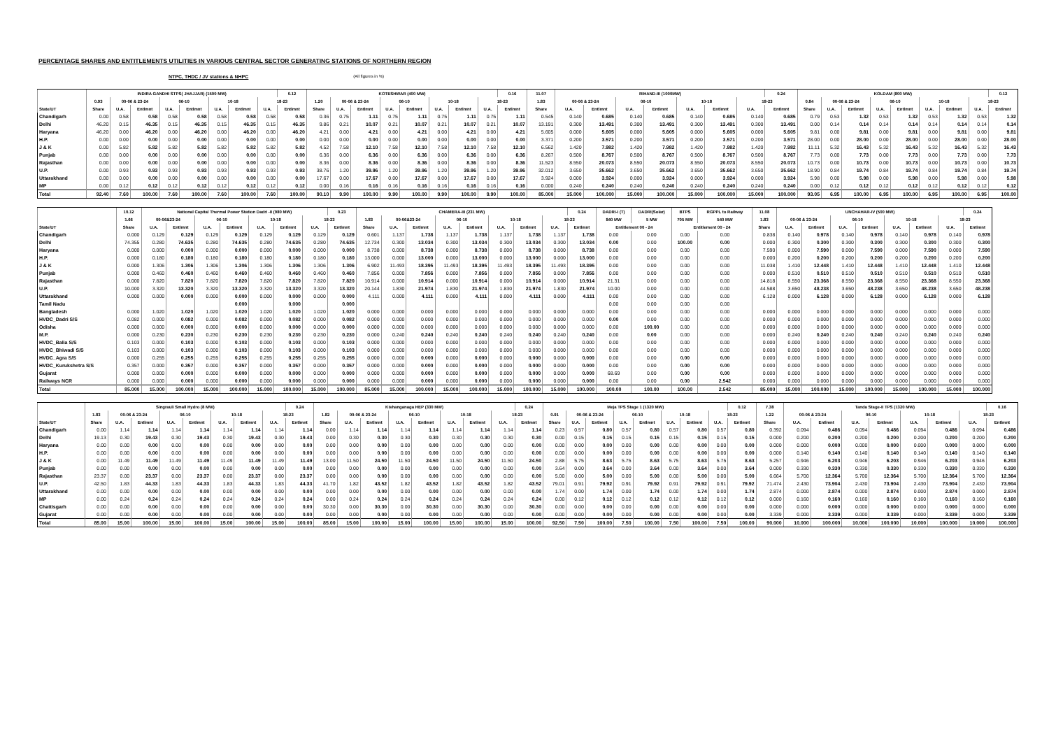PERCENTAGE SHARES AND ENTITLEMENTS UTILITIES IN VARIOUS CENTRAL SECTOR GENERATING STATIONS OF NORTHERN REGION
NTPC, THDC / JV stations & NHPC (All figures in %)
| | INDIRA GANDHI STPS( JHAJJAR) (1500 MW) | | | | | | | | 0.12 | KOTESHWAR (400 MW) | | | | | | | | 0.16 | 11.07 | RIHAND-III (1000MW) | | | | | | | 0.24 | KOLDAM (800 MW) | | | | | | | | 0.12 |
| --- | --- | --- | --- | --- | --- | --- | --- | --- | --- | --- | --- | --- | --- | --- | --- | --- | --- | --- | --- | --- | --- | --- | --- | --- | --- | --- | --- | --- | --- | --- | --- | --- | --- | --- | --- | --- |
| | 0.93 | 00-06 & 23-24 | | 06-10 | | 10-18 | | 18-23 | | 1.20 | 00-06 & 23-24 | | 06-10 | | 10-18 | | 18-23 | | 1.83 | 00-06 & 23-24 | | 06-10 | | 10-18 | | 18-23 | | 0.84 | 00-06 & 23-24 | | 06-10 | | 10-18 | | 18-23 | |
| State/UT | Share | U.A. | Entlmnt | U.A. | Entlmnt | U.A. | Entlmnt | U.A. | Entlmnt | Share | U.A. | Entlmnt | U.A. | Entlmnt | U.A. | Entlmnt | U.A. | Entlmnt | Share | U.A. | Entlmnt | U.A. | Entlmnt | U.A. | Entlmnt | U.A. | Entlmnt | Share | U.A. | Entlmnt | U.A. | Entlmnt | U.A. | Entlmnt | U.A. | Entlmnt |
| Chandigarh | 0.00 | 0.58 | 0.58 | 0.58 | 0.58 | 0.58 | 0.58 | 0.58 | 0.58 | 0.36 | 0.75 | 1.11 | 0.75 | 1.11 | 0.75 | 1.11 | 0.75 | 1.11 | 0.545 | 0.140 | 0.685 | 0.140 | 0.685 | 0.140 | 0.685 | 0.140 | 0.685 | 0.79 | 0.53 | 1.32 | 0.53 | 1.32 | 0.53 | 1.32 | 0.53 | 1.32 |
| Delhi | 46.20 | 0.15 | 46.35 | 0.15 | 46.35 | 0.15 | 46.35 | 0.15 | 46.35 | 9.86 | 0.21 | 10.07 | 0.21 | 10.07 | 0.21 | 10.07 | 0.21 | 10.07 | 13.191 | 0.300 | 13.491 | 0.300 | 13.491 | 0.300 | 13.491 | 0.300 | 13.491 | 0.00 | 0.14 | 0.14 | 0.14 | 0.14 | 0.14 | 0.14 | 0.14 | 0.14 |
| Haryana | 46.20 | 0.00 | 46.20 | 0.00 | 46.20 | 0.00 | 46.20 | 0.00 | 46.20 | 4.21 | 0.00 | 4.21 | 0.00 | 4.21 | 0.00 | 4.21 | 0.00 | 4.21 | 5.605 | 0.000 | 5.605 | 0.000 | 5.605 | 0.000 | 5.605 | 0.000 | 5.605 | 9.81 | 0.00 | 9.81 | 0.00 | 9.81 | 0.00 | 9.81 | 0.00 | 9.81 |
| H.P. | 0.00 | 0.00 | 0.00 | 0.00 | 0.00 | 0.00 | 0.00 | 0.00 | 0.00 | 0.00 | 0.00 | 0.00 | 0.00 | 0.00 | 0.00 | 0.00 | 0.00 | 0.00 | 3.371 | 0.200 | 3.571 | 0.200 | 3.571 | 0.200 | 3.571 | 0.200 | 3.571 | 28.00 | 0.00 | 28.00 | 0.00 | 28.00 | 0.00 | 28.00 | 0.00 | 28.00 |
| J & K | 0.00 | 5.82 | 5.82 | 5.82 | 5.82 | 5.82 | 5.82 | 5.82 | 5.82 | 4.52 | 7.58 | 12.10 | 7.58 | 12.10 | 7.58 | 12.10 | 7.58 | 12.10 | 6.562 | 1.420 | 7.982 | 1.420 | 7.982 | 1.420 | 7.982 | 1.420 | 7.982 | 11.11 | 5.32 | 16.43 | 5.32 | 16.43 | 5.32 | 16.43 | 5.32 | 16.43 |
| Punjab | 0.00 | 0.00 | 0.00 | 0.00 | 0.00 | 0.00 | 0.00 | 0.00 | 0.00 | 6.36 | 0.00 | 6.36 | 0.00 | 6.36 | 0.00 | 6.36 | 0.00 | 6.36 | 8.267 | 0.500 | 8.767 | 0.500 | 8.767 | 0.500 | 8.767 | 0.500 | 8.767 | 7.73 | 0.00 | 7.73 | 0.00 | 7.73 | 0.00 | 7.73 | 0.00 | 7.73 |
| Rajasthan | 0.00 | 0.00 | 0.00 | 0.00 | 0.00 | 0.00 | 0.00 | 0.00 | 0.00 | 8.36 | 0.00 | 8.36 | 0.00 | 8.36 | 0.00 | 8.36 | 0.00 | 8.36 | 11.523 | 8.550 | 20.073 | 8.550 | 20.073 | 8.550 | 20.073 | 8.550 | 20.073 | 10.73 | 0.00 | 10.73 | 0.00 | 10.73 | 0.00 | 10.73 | 0.00 | 10.73 |
| U.P. | 0.00 | 0.93 | 0.93 | 0.93 | 0.93 | 0.93 | 0.93 | 0.93 | 0.93 | 38.76 | 1.20 | 39.96 | 1.20 | 39.96 | 1.20 | 39.96 | 1.20 | 39.96 | 32.012 | 3.650 | 35.662 | 3.650 | 35.662 | 3.650 | 35.662 | 3.650 | 35.662 | 18.90 | 0.84 | 19.74 | 0.84 | 19.74 | 0.84 | 19.74 | 0.84 | 19.74 |
| Uttarakhand | 0.00 | 0.00 | 0.00 | 0.00 | 0.00 | 0.00 | 0.00 | 0.00 | 0.00 | 17.67 | 0.00 | 17.67 | 0.00 | 17.67 | 0.00 | 17.67 | 0.00 | 17.67 | 3.924 | 0.000 | 3.924 | 0.000 | 3.924 | 0.000 | 3.924 | 0.000 | 3.924 | 5.98 | 0.00 | 5.98 | 0.00 | 5.98 | 0.00 | 5.98 | 0.00 | 5.98 |
| MP | 0.00 | 0.12 | 0.12 | 0.12 | 0.12 | 0.12 | 0.12 | 0.12 | 0.12 | 0.00 | 0.16 | 0.16 | 0.16 | 0.16 | 0.16 | 0.16 | 0.16 | 0.16 | 0.000 | 0.240 | 0.240 | 0.240 | 0.240 | 0.240 | 0.240 | 0.240 | 0.240 | 0.00 | 0.12 | 0.12 | 0.12 | 0.12 | 0.12 | 0.12 | 0.12 | 0.12 |
| Total | 92.40 | 7.60 | 100.00 | 7.60 | 100.00 | 7.60 | 100.00 | 7.60 | 100.00 | 90.10 | 9.90 | 100.00 | 9.90 | 100.00 | 9.90 | 100.00 | 9.90 | 100.00 | 85.000 | 15.000 | 100.000 | 15.000 | 100.000 | 15.000 | 100.000 | 15.000 | 100.000 | 93.05 | 6.95 | 100.00 | 6.95 | 100.00 | 6.95 | 100.00 | 6.95 | 100.00 |
| | 10.12 | National Capital Thermal Power Station Dadri -II (980 MW) | | | | | | | 0.23 | CHAMERA-III (231 MW) | | | | | | | | 0.24 | DADRI-I (T) | DADRI(Solar) | BTPS | RGPPL to Railway | 11.08 | UNCHAHAR-IV (500 MW) | | | | | | | 0.24 |
| --- | --- | --- | --- | --- | --- | --- | --- | --- | --- | --- | --- | --- | --- | --- | --- | --- | --- | --- | --- | --- | --- | --- | --- | --- | --- | --- | --- | --- | --- | --- | --- |
| | 1.66 | 00-06&23-24 | | 06-10 | | 10-18 | | 18-23 | | 1.83 | 00-06&23-24 | | 06-10 | | 10-18 | | 18-23 | | 840 MW | 5 MW | 705 MW | 540 MW | 1.83 | 00-06 & 23-24 | | 06-10 | | 10-18 | | 18-23 | |
| State/UT | Share | U.A. | Entlmnt | U.A. | Entlmnt | U.A. | Entlmnt | U.A. | Entlmnt | Share | U.A. | Entlmnt | U.A. | Entlmnt | U.A. | Entlmnt | U.A. | Entlmnt | Entitlement 00 - 24 | | Entitlement 00 - 24 | | Share | U.A. | Entlmnt | U.A. | Entlmnt | U.A. | Entlmnt | U.A. | Entlmnt |
| Chandigarh | 0.000 | 0.129 | 0.129 | 0.129 | 0.129 | 0.129 | 0.129 | 0.129 | 0.129 | 0.601 | 1.137 | 1.738 | 1.137 | 1.738 | 1.137 | 1.738 | 1.137 | 1.738 | 0.00 | 0.00 | 0.00 | 0.00 | 0.838 | 0.140 | 0.978 | 0.140 | 0.978 | 0.140 | 0.978 | 0.140 | 0.978 |
| Delhi | 74.355 | 0.280 | 74.635 | 0.280 | 74.635 | 0.280 | 74.635 | 0.280 | 74.635 | 12.734 | 0.300 | 13.034 | 0.300 | 13.034 | 0.300 | 13.034 | 0.300 | 13.034 | 0.00 | 0.00 | 100.00 | 0.00 | 0.000 | 0.300 | 0.300 | 0.300 | 0.300 | 0.300 | 0.300 | 0.300 | 0.300 |
| Haryana | 0.000 | 0.000 | 0.000 | 0.000 | 0.000 | 0.000 | 0.000 | 0.000 | 0.000 | 8.738 | 0.000 | 8.738 | 0.000 | 8.738 | 0.000 | 8.738 | 0.000 | 8.738 | 0.00 | 0.00 | 0.00 | 0.00 | 7.590 | 0.000 | 7.590 | 0.000 | 7.590 | 0.000 | 7.590 | 0.000 | 7.590 |
| H.P. | 0.000 | 0.180 | 0.180 | 0.180 | 0.180 | 0.180 | 0.180 | 0.180 | 0.180 | 13.000 | 0.000 | 13.000 | 0.000 | 13.000 | 0.000 | 13.000 | 0.000 | 13.000 | 0.00 | 0.00 | 0.00 | 0.00 | 0.000 | 0.200 | 0.200 | 0.200 | 0.200 | 0.200 | 0.200 | 0.200 | 0.200 |
| J & K | 0.000 | 1.306 | 1.306 | 1.306 | 1.306 | 1.306 | 1.306 | 1.306 | 1.306 | 6.902 | 11.493 | 18.395 | 11.493 | 18.395 | 11.493 | 18.395 | 11.493 | 18.395 | 0.00 | 0.00 | 0.00 | 0.00 | 11.038 | 1.410 | 12.448 | 1.410 | 12.448 | 1.410 | 12.448 | 1.410 | 12.448 |
| Punjab | 0.000 | 0.460 | 0.460 | 0.460 | 0.460 | 0.460 | 0.460 | 0.460 | 0.460 | 7.856 | 0.000 | 7.856 | 0.000 | 7.856 | 0.000 | 7.856 | 0.000 | 7.856 | 0.00 | 0.00 | 0.00 | 0.00 | 0.000 | 0.510 | 0.510 | 0.510 | 0.510 | 0.510 | 0.510 | 0.510 | 0.510 |
| Rajasthan | 0.000 | 7.820 | 7.820 | 7.820 | 7.820 | 7.820 | 7.820 | 7.820 | 7.820 | 10.914 | 0.000 | 10.914 | 0.000 | 10.914 | 0.000 | 10.914 | 0.000 | 10.914 | 21.31 | 0.00 | 0.00 | 0.00 | 14.818 | 8.550 | 23.368 | 8.550 | 23.368 | 8.550 | 23.368 | 8.550 | 23.368 |
| U.P. | 10.000 | 3.320 | 13.320 | 3.320 | 13.320 | 3.320 | 13.320 | 3.320 | 13.320 | 20.144 | 1.830 | 21.974 | 1.830 | 21.974 | 1.830 | 21.974 | 1.830 | 21.974 | 10.00 | 0.00 | 0.00 | 0.00 | 44.588 | 3.650 | 48.238 | 3.650 | 48.238 | 3.650 | 48.238 | 3.650 | 48.238 |
| Uttarakhand | 0.000 | 0.000 | 0.000 | 0.000 | 0.000 | 0.000 | 0.000 | 0.000 | 0.000 | 4.111 | 0.000 | 4.111 | 0.000 | 4.111 | 0.000 | 4.111 | 0.000 | 4.111 | 0.00 | 0.00 | 0.00 | 0.00 | 6.128 | 0.000 | 6.128 | 0.000 | 6.128 | 0.000 | 6.128 | 0.000 | 6.128 |
| Tamil Nadu | | | | | 0.000 | | 0.000 | | 0.000 | | | | | | | | | | 0.00 | 0.00 | 0.00 | 0.00 | | | | | | | | | |
| Bangladesh | 0.000 | 1.020 | 1.020 | 1.020 | 1.020 | 1.020 | 1.020 | 1.020 | 1.020 | 0.000 | 0.000 | 0.000 | 0.000 | 0.000 | 0.000 | 0.000 | 0.000 | 0.000 | 0.00 | 0.00 | 0.00 | 0.00 | 0.000 | 0.000 | 0.000 | 0.000 | 0.000 | 0.000 | 0.000 | 0.000 | 0.000 |
| HVDC_Dadri S/S | 0.082 | 0.000 | 0.082 | 0.000 | 0.082 | 0.000 | 0.082 | 0.000 | 0.082 | 0.000 | 0.000 | 0.000 | 0.000 | 0.000 | 0.000 | 0.000 | 0.000 | 0.000 | 0.00 | 0.00 | 0.00 | 0.00 | 0.000 | 0.000 | 0.000 | 0.000 | 0.000 | 0.000 | 0.000 | 0.000 | 0.000 |
| Odisha | 0.000 | 0.000 | 0.000 | 0.000 | 0.000 | 0.000 | 0.000 | 0.000 | 0.000 | 0.000 | 0.000 | 0.000 | 0.000 | 0.000 | 0.000 | 0.000 | 0.000 | 0.000 | 0.00 | 100.00 | 0.00 | 0.00 | 0.000 | 0.000 | 0.000 | 0.000 | 0.000 | 0.000 | 0.000 | 0.000 | 0.000 |
| M.P. | 0.000 | 0.230 | 0.230 | 0.230 | 0.230 | 0.230 | 0.230 | 0.230 | 0.230 | 0.000 | 0.240 | 0.240 | 0.240 | 0.240 | 0.240 | 0.240 | 0.240 | 0.240 | 0.00 | 0.00 | 0.00 | 0.00 | 0.000 | 0.240 | 0.240 | 0.240 | 0.240 | 0.240 | 0.240 | 0.240 | 0.240 |
| HVDC_Balia S/S | 0.103 | 0.000 | 0.103 | 0.000 | 0.103 | 0.000 | 0.103 | 0.000 | 0.103 | 0.000 | 0.000 | 0.000 | 0.000 | 0.000 | 0.000 | 0.000 | 0.000 | 0.000 | 0.00 | 0.00 | 0.00 | 0.00 | 0.000 | 0.000 | 0.000 | 0.000 | 0.000 | 0.000 | 0.000 | 0.000 | 0.000 |
| HVDC_Bhiwadi S/S | 0.103 | 0.000 | 0.103 | 0.000 | 0.103 | 0.000 | 0.103 | 0.000 | 0.103 | 0.000 | 0.000 | 0.000 | 0.000 | 0.000 | 0.000 | 0.000 | 0.000 | 0.000 | 0.00 | 0.00 | 0.00 | 0.00 | 0.000 | 0.000 | 0.000 | 0.000 | 0.000 | 0.000 | 0.000 | 0.000 | 0.000 |
| HVDC_Agra S/S | 0.000 | 0.255 | 0.255 | 0.255 | 0.255 | 0.255 | 0.255 | 0.255 | 0.255 | 0.000 | 0.000 | 0.000 | 0.000 | 0.000 | 0.000 | 0.000 | 0.000 | 0.000 | 0.00 | 0.00 | 0.00 | 0.00 | 0.000 | 0.000 | 0.000 | 0.000 | 0.000 | 0.000 | 0.000 | 0.000 | 0.000 |
| HVDC_Kurukshetra S/S | 0.357 | 0.000 | 0.357 | 0.000 | 0.357 | 0.000 | 0.357 | 0.000 | 0.357 | 0.000 | 0.000 | 0.000 | 0.000 | 0.000 | 0.000 | 0.000 | 0.000 | 0.000 | 0.00 | 0.00 | 0.00 | 0.00 | 0.000 | 0.000 | 0.000 | 0.000 | 0.000 | 0.000 | 0.000 | 0.000 | 0.000 |
| Gujarat | 0.000 | 0.000 | 0.000 | 0.000 | 0.000 | 0.000 | 0.000 | 0.000 | 0.000 | 0.000 | 0.000 | 0.000 | 0.000 | 0.000 | 0.000 | 0.000 | 0.000 | 0.000 | 68.69 | 0.00 | 0.00 | 0.00 | 0.000 | 0.000 | 0.000 | 0.000 | 0.000 | 0.000 | 0.000 | 0.000 | 0.000 |
| Railways NCR | 0.000 | 0.000 | 0.000 | 0.000 | 0.000 | 0.000 | 0.000 | 0.000 | 0.000 | 0.000 | 0.000 | 0.000 | 0.000 | 0.000 | 0.000 | 0.000 | 0.000 | 0.000 | 0.00 | 0.00 | 0.00 | 2.542 | 0.000 | 0.000 | 0.000 | 0.000 | 0.000 | 0.000 | 0.000 | 0.000 | 0.000 |
| Total | 85.000 | 15.000 | 100.000 | 15.000 | 100.000 | 15.000 | 100.000 | 15.000 | 100.000 | 85.000 | 15.000 | 100.000 | 15.000 | 100.000 | 15.000 | 100.000 | 15.000 | 100.000 | 100.00 | 100.00 | 100.00 | 2.542 | 85.000 | 15.000 | 100.000 | 15.000 | 100.000 | 15.000 | 100.000 | 15.000 | 100.000 |
| | Singrauli Small Hydro (8 MW) | | | | | | | | 0.24 | Kishanganaga HEP (330 MW) | | | | | | | | 0.24 | Meja TPS Stage 1 (1320 MW) | | | | | | | | 0.12 | 7.38 | Tanda Stage-II TPS (1320 MW) | | | | | | | 0.16 |
| --- | --- | --- | --- | --- | --- | --- | --- | --- | --- | --- | --- | --- | --- | --- | --- | --- | --- | --- | --- | --- | --- | --- | --- | --- | --- | --- | --- | --- | --- | --- | --- | --- | --- | --- | --- | --- |
| | 1.83 | 00-06 & 23-24 | | 06-10 | | 10-18 | | 18-23 | | 1.82 | 00-06 & 23-24 | | 06-10 | | 10-18 | | 18-23 | | 0.91 | 00-06 & 23-24 | | 06-10 | | 10-18 | | 18-23 | | 1.22 | 00-06 & 23-24 | | 06-10 | | 10-18 | | 18-23 | |
| State/UT | Share | U.A. | Entlmnt | U.A. | Entlmnt | U.A. | Entlmnt | U.A. | Entlmnt | Share | U.A. | Entlmnt | U.A. | Entlmnt | U.A. | Entlmnt | U.A. | Entlmnt | Share | U.A. | Entlmnt | U.A. | Entlmnt | U.A. | Entlmnt | U.A. | Entlmnt | Share | U.A. | Entlmnt | U.A. | Entlmnt | U.A. | Entlmnt | U.A. | Entlmnt |
| Chandigarh | 0.00 | 1.14 | 1.14 | 1.14 | 1.14 | 1.14 | 1.14 | 1.14 | 1.14 | 0.00 | 1.14 | 1.14 | 1.14 | 1.14 | 1.14 | 1.14 | 1.14 | 1.14 | 0.23 | 0.57 | 0.80 | 0.57 | 0.80 | 0.57 | 0.80 | 0.57 | 0.80 | 0.392 | 0.094 | 0.486 | 0.094 | 0.486 | 0.094 | 0.486 | 0.094 | 0.486 |
| Delhi | 19.13 | 0.30 | 19.43 | 0.30 | 19.43 | 0.30 | 19.43 | 0.30 | 19.43 | 0.00 | 0.30 | 0.30 | 0.30 | 0.30 | 0.30 | 0.30 | 0.30 | 0.30 | 0.00 | 0.15 | 0.15 | 0.15 | 0.15 | 0.15 | 0.15 | 0.15 | 0.15 | 0.000 | 0.200 | 0.200 | 0.200 | 0.200 | 0.200 | 0.200 | 0.200 | 0.200 |
| Haryana | 0.00 | 0.00 | 0.00 | 0.00 | 0.00 | 0.00 | 0.00 | 0.00 | 0.00 | 0.00 | 0.00 | 0.00 | 0.00 | 0.00 | 0.00 | 0.00 | 0.00 | 0.00 | 0.00 | 0.00 | 0.00 | 0.00 | 0.00 | 0.00 | 0.00 | 0.00 | 0.00 | 0.000 | 0.000 | 0.000 | 0.000 | 0.000 | 0.000 | 0.000 | 0.000 | 0.000 |
| H.P. | 0.00 | 0.00 | 0.00 | 0.00 | 0.00 | 0.00 | 0.00 | 0.00 | 0.00 | 0.00 | 0.00 | 0.00 | 0.00 | 0.00 | 0.00 | 0.00 | 0.00 | 0.00 | 0.00 | 0.00 | 0.00 | 0.00 | 0.00 | 0.00 | 0.00 | 0.00 | 0.00 | 0.000 | 0.140 | 0.140 | 0.140 | 0.140 | 0.140 | 0.140 | 0.140 | 0.140 |
| J & K | 0.00 | 11.49 | 11.49 | 11.49 | 11.49 | 11.49 | 11.49 | 11.49 | 11.49 | 13.00 | 11.50 | 24.50 | 11.50 | 24.50 | 11.50 | 24.50 | 11.50 | 24.50 | 2.88 | 5.75 | 8.63 | 5.75 | 8.63 | 5.75 | 8.63 | 5.75 | 8.63 | 5.257 | 0.946 | 6.203 | 0.946 | 6.203 | 0.946 | 6.203 | 0.946 | 6.203 |
| Punjab | 0.00 | 0.00 | 0.00 | 0.00 | 0.00 | 0.00 | 0.00 | 0.00 | 0.00 | 0.00 | 0.00 | 0.00 | 0.00 | 0.00 | 0.00 | 0.00 | 0.00 | 0.00 | 3.64 | 0.00 | 3.64 | 0.00 | 3.64 | 0.00 | 3.64 | 0.00 | 3.64 | 0.000 | 0.330 | 0.330 | 0.330 | 0.330 | 0.330 | 0.330 | 0.330 | 0.330 |
| Rajasthan | 23.37 | 0.00 | 23.37 | 0.00 | 23.37 | 0.00 | 23.37 | 0.00 | 23.37 | 0.00 | 0.00 | 0.00 | 0.00 | 0.00 | 0.00 | 0.00 | 0.00 | 0.00 | 5.00 | 0.00 | 5.00 | 0.00 | 5.00 | 0.00 | 5.00 | 0.00 | 5.00 | 6.664 | 5.700 | 12.364 | 5.700 | 12.364 | 5.700 | 12.364 | 5.700 | 12.364 |
| U.P. | 42.50 | 1.83 | 44.33 | 1.83 | 44.33 | 1.83 | 44.33 | 1.83 | 44.33 | 41.70 | 1.82 | 43.52 | 1.82 | 43.52 | 1.82 | 43.52 | 1.82 | 43.52 | 79.01 | 0.91 | 79.92 | 0.91 | 79.92 | 0.91 | 79.92 | 0.91 | 79.92 | 71.474 | 2.430 | 73.904 | 2.430 | 73.904 | 2.430 | 73.904 | 2.430 | 73.904 |
| Uttarakhand | 0.00 | 0.00 | 0.00 | 0.00 | 0.00 | 0.00 | 0.00 | 0.00 | 0.00 | 0.00 | 0.00 | 0.00 | 0.00 | 0.00 | 0.00 | 0.00 | 0.00 | 0.00 | 1.74 | 0.00 | 1.74 | 0.00 | 1.74 | 0.00 | 1.74 | 0.00 | 1.74 | 2.874 | 0.000 | 2.874 | 0.000 | 2.874 | 0.000 | 2.874 | 0.000 | 2.874 |
| MP | 0.00 | 0.24 | 0.24 | 0.24 | 0.24 | 0.24 | 0.24 | 0.24 | 0.24 | 0.00 | 0.24 | 0.24 | 0.24 | 0.24 | 0.24 | 0.24 | 0.24 | 0.24 | 0.00 | 0.12 | 0.12 | 0.12 | 0.12 | 0.12 | 0.12 | 0.12 | 0.12 | 0.000 | 0.160 | 0.160 | 0.160 | 0.160 | 0.160 | 0.160 | 0.160 | 0.160 |
| Chattisgarh | 0.00 | 0.00 | 0.00 | 0.00 | 0.00 | 0.00 | 0.00 | 0.00 | 0.00 | 30.30 | 0.00 | 30.30 | 0.00 | 30.30 | 0.00 | 30.30 | 0.00 | 30.30 | 0.00 | 0.00 | 0.00 | 0.00 | 0.00 | 0.00 | 0.00 | 0.00 | 0.00 | 0.000 | 0.000 | 0.000 | 0.000 | 0.000 | 0.000 | 0.000 | 0.000 | 0.000 |
| Gujarat | 0.00 | 0.00 | 0.00 | 0.00 | 0.00 | 0.00 | 0.00 | 0.00 | 0.00 | 0.00 | 0.00 | 0.00 | 0.00 | 0.00 | 0.00 | 0.00 | 0.00 | 0.00 | 0.00 | 0.00 | 0.00 | 0.00 | 0.00 | 0.00 | 0.00 | 0.00 | 0.00 | 3.339 | 0.000 | 3.339 | 0.000 | 3.339 | 0.000 | 3.339 | 0.000 | 3.339 |
| Total | 85.00 | 15.00 | 100.00 | 15.00 | 100.00 | 15.00 | 100.00 | 15.00 | 100.00 | 85.00 | 15.00 | 100.00 | 15.00 | 100.00 | 15.00 | 100.00 | 15.00 | 100.00 | 92.50 | 7.50 | 100.00 | 7.50 | 100.00 | 7.50 | 100.00 | 7.50 | 100.00 | 90.000 | 10.000 | 100.000 | 10.000 | 100.000 | 10.000 | 100.000 | 10.000 | 100.000 |